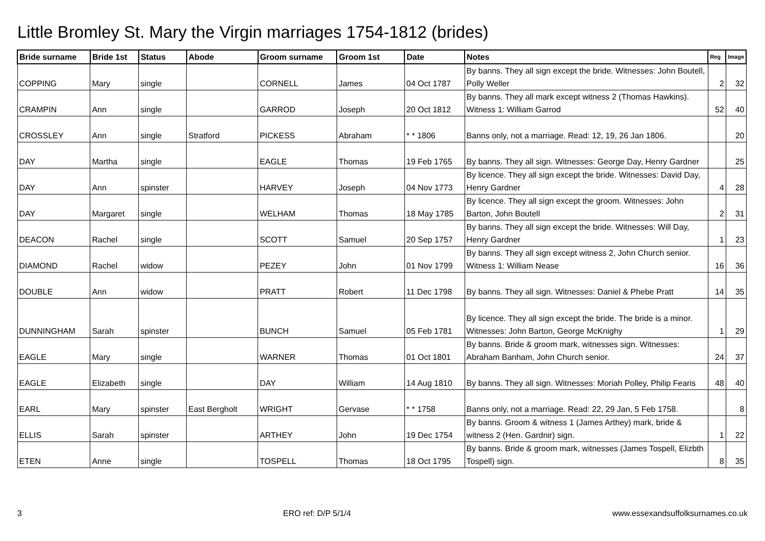Little Bromley St. Mary the Virgin marriages 1754-1812 (brides)
| Bride surname | Bride 1st | Status | Abode | Groom surname | Groom 1st | Date | Notes | Reg | Image |
| --- | --- | --- | --- | --- | --- | --- | --- | --- | --- |
| COPPING | Mary | single | | CORNELL | James | 04 Oct 1787 | By banns. They all sign except the bride. Witnesses: John Boutell, Polly Weller | 2 | 32 |
| CRAMPIN | Ann | single | | GARROD | Joseph | 20 Oct 1812 | By banns. They all mark except witness 2 (Thomas Hawkins). Witness 1: William Garrod | 52 | 40 |
| CROSSLEY | Ann | single | Stratford | PICKESS | Abraham | * * 1806 | Banns only, not a marriage. Read: 12, 19, 26 Jan 1806. | | 20 |
| DAY | Martha | single | | EAGLE | Thomas | 19 Feb 1765 | By banns. They all sign. Witnesses: George Day, Henry Gardner | | 25 |
| DAY | Ann | spinster | | HARVEY | Joseph | 04 Nov 1773 | By licence. They all sign except the bride. Witnesses: David Day, Henry Gardner | 4 | 28 |
| DAY | Margaret | single | | WELHAM | Thomas | 18 May 1785 | By licence. They all sign except the groom. Witnesses: John Barton, John Boutell | 2 | 31 |
| DEACON | Rachel | single | | SCOTT | Samuel | 20 Sep 1757 | By banns. They all sign except the bride. Witnesses: Will Day, Henry Gardner | 1 | 23 |
| DIAMOND | Rachel | widow | | PEZEY | John | 01 Nov 1799 | By banns. They all sign except witness 2, John Church senior. Witness 1: William Nease | 16 | 36 |
| DOUBLE | Ann | widow | | PRATT | Robert | 11 Dec 1798 | By banns. They all sign. Witnesses: Daniel & Phebe Pratt | 14 | 35 |
| DUNNINGHAM | Sarah | spinster | | BUNCH | Samuel | 05 Feb 1781 | By licence. They all sign except the bride. The bride is a minor. Witnesses: John Barton, George McKnighy | 1 | 29 |
| EAGLE | Mary | single | | WARNER | Thomas | 01 Oct 1801 | By banns. Bride & groom mark, witnesses sign. Witnesses: Abraham Banham, John Church senior. | 24 | 37 |
| EAGLE | Elizabeth | single | | DAY | William | 14 Aug 1810 | By banns. They all sign. Witnesses: Moriah Polley, Philip Fearis | 48 | 40 |
| EARL | Mary | spinster | East Bergholt | WRIGHT | Gervase | * * 1758 | Banns only, not a marriage. Read: 22, 29 Jan, 5 Feb 1758. | | 8 |
| ELLIS | Sarah | spinster | | ARTHEY | John | 19 Dec 1754 | By banns. Groom & witness 1 (James Arthey) mark, bride & witness 2 (Hen. Gardnir) sign. | 1 | 22 |
| ETEN | Anne | single | | TOSPELL | Thomas | 18 Oct 1795 | By banns. Bride & groom mark, witnesses (James Tospell, Elizbth Tospell) sign. | 8 | 35 |
3 ERO ref: D/P 5/1/4 www.essexandsuffolksurnames.co.uk